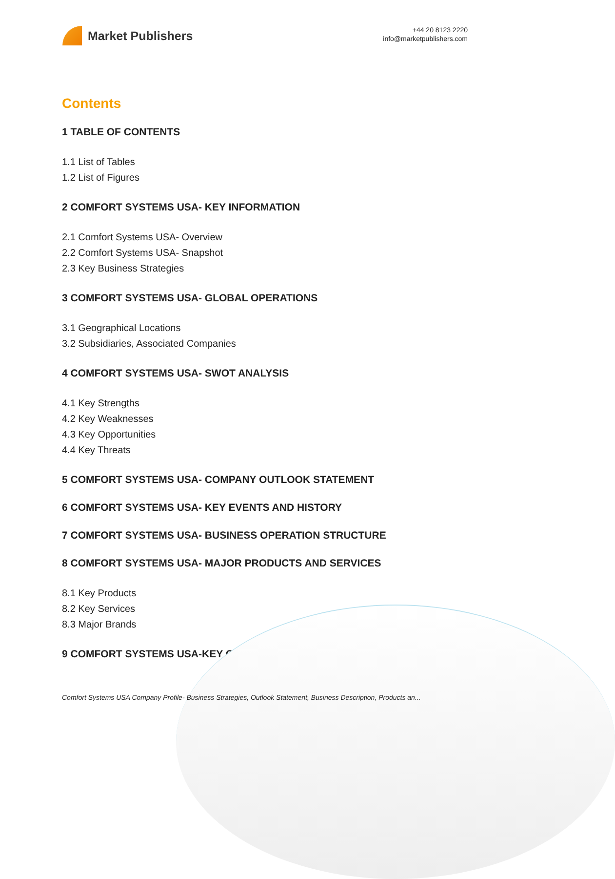Market Publishers
+44 20 8123 2220
info@marketpublishers.com
Contents
1 TABLE OF CONTENTS
1.1 List of Tables
1.2 List of Figures
2 COMFORT SYSTEMS USA- KEY INFORMATION
2.1 Comfort Systems USA- Overview
2.2 Comfort Systems USA- Snapshot
2.3 Key Business Strategies
3 COMFORT SYSTEMS USA- GLOBAL OPERATIONS
3.1 Geographical Locations
3.2 Subsidiaries, Associated Companies
4 COMFORT SYSTEMS USA- SWOT ANALYSIS
4.1 Key Strengths
4.2 Key Weaknesses
4.3 Key Opportunities
4.4 Key Threats
5 COMFORT SYSTEMS USA- COMPANY OUTLOOK STATEMENT
6 COMFORT SYSTEMS USA- KEY EVENTS AND HISTORY
7 COMFORT SYSTEMS USA- BUSINESS OPERATION STRUCTURE
8 COMFORT SYSTEMS USA- MAJOR PRODUCTS AND SERVICES
8.1 Key Products
8.2 Key Services
8.3 Major Brands
9 COMFORT SYSTEMS USA-KEY COMPETITORS
Comfort Systems USA Company Profile- Business Strategies, Outlook Statement, Business Description, Products an...